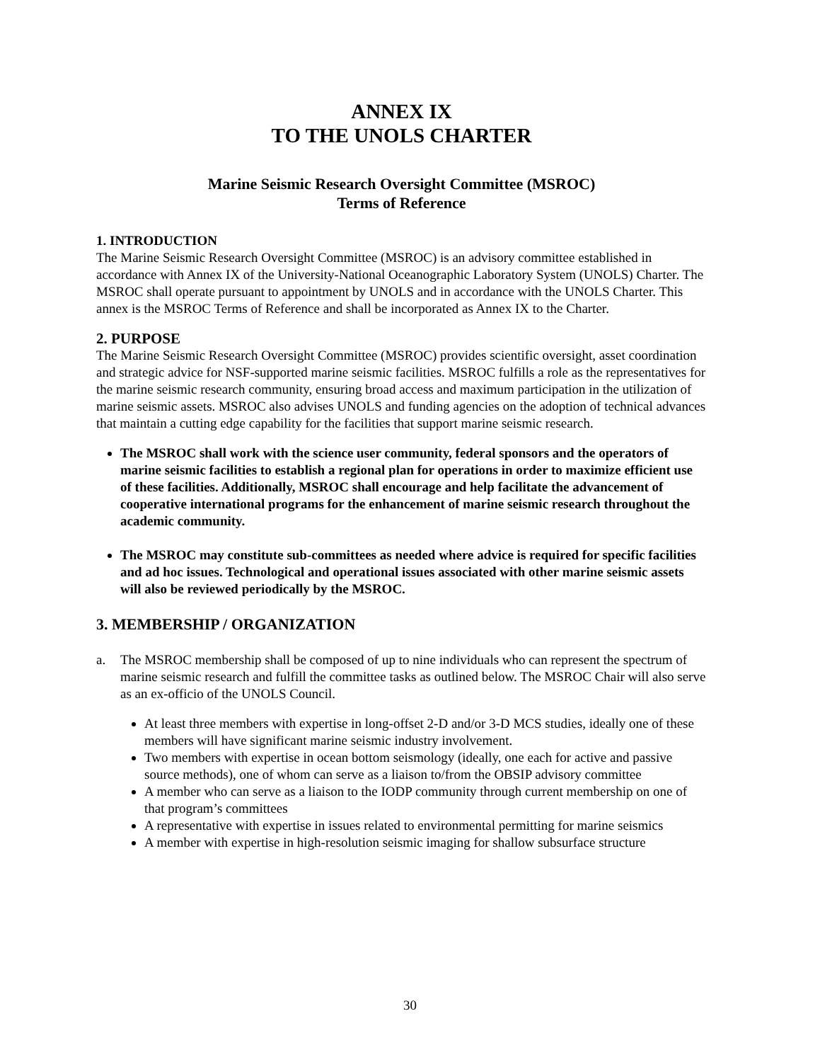ANNEX IX
TO THE UNOLS CHARTER
Marine Seismic Research Oversight Committee (MSROC)
Terms of Reference
1. INTRODUCTION
The Marine Seismic Research Oversight Committee (MSROC) is an advisory committee established in accordance with Annex IX of the University-National Oceanographic Laboratory System (UNOLS) Charter. The MSROC shall operate pursuant to appointment by UNOLS and in accordance with the UNOLS Charter. This annex is the MSROC Terms of Reference and shall be incorporated as Annex IX to the Charter.
2. PURPOSE
The Marine Seismic Research Oversight Committee (MSROC) provides scientific oversight, asset coordination and strategic advice for NSF-supported marine seismic facilities. MSROC fulfills a role as the representatives for the marine seismic research community, ensuring broad access and maximum participation in the utilization of marine seismic assets. MSROC also advises UNOLS and funding agencies on the adoption of technical advances that maintain a cutting edge capability for the facilities that support marine seismic research.
The MSROC shall work with the science user community, federal sponsors and the operators of marine seismic facilities to establish a regional plan for operations in order to maximize efficient use of these facilities. Additionally, MSROC shall encourage and help facilitate the advancement of cooperative international programs for the enhancement of marine seismic research throughout the academic community.
The MSROC may constitute sub-committees as needed where advice is required for specific facilities and ad hoc issues. Technological and operational issues associated with other marine seismic assets will also be reviewed periodically by the MSROC.
3. MEMBERSHIP / ORGANIZATION
a. The MSROC membership shall be composed of up to nine individuals who can represent the spectrum of marine seismic research and fulfill the committee tasks as outlined below. The MSROC Chair will also serve as an ex-officio of the UNOLS Council.
At least three members with expertise in long-offset 2-D and/or 3-D MCS studies, ideally one of these members will have significant marine seismic industry involvement.
Two members with expertise in ocean bottom seismology (ideally, one each for active and passive source methods), one of whom can serve as a liaison to/from the OBSIP advisory committee
A member who can serve as a liaison to the IODP community through current membership on one of that program’s committees
A representative with expertise in issues related to environmental permitting for marine seismics
A member with expertise in high-resolution seismic imaging for shallow subsurface structure
30